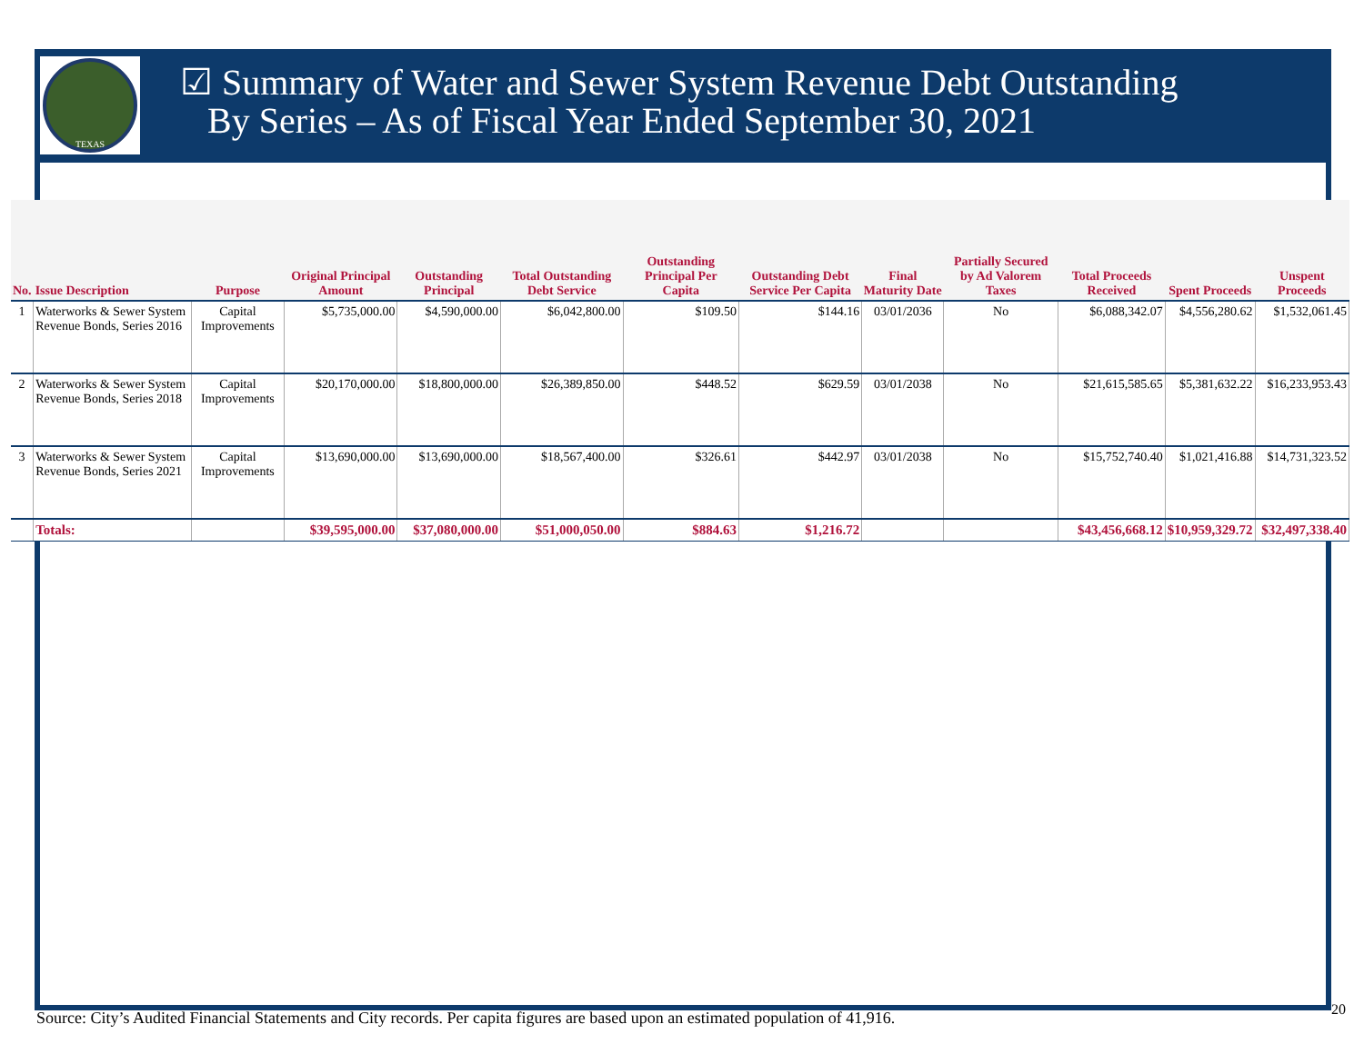TEXAS
☑ Summary of Water and Sewer System Revenue Debt Outstanding
By Series – As of Fiscal Year Ended September 30, 2021
| No. | Issue Description | Purpose | Original Principal Amount | Outstanding Principal | Total Outstanding Debt Service | Outstanding Principal Per Capita | Outstanding Debt Service Per Capita | Final Maturity Date | Partially Secured by Ad Valorem Taxes | Total Proceeds Received | Spent Proceeds | Unspent Proceeds |
| --- | --- | --- | --- | --- | --- | --- | --- | --- | --- | --- | --- | --- |
| 1 | Waterworks & Sewer System Revenue Bonds, Series 2016 | Capital Improvements | $5,735,000.00 | $4,590,000.00 | $6,042,800.00 | $109.50 | $144.16 | 03/01/2036 | No | $6,088,342.07 | $4,556,280.62 | $1,532,061.45 |
| 2 | Waterworks & Sewer System Revenue Bonds, Series 2018 | Capital Improvements | $20,170,000.00 | $18,800,000.00 | $26,389,850.00 | $448.52 | $629.59 | 03/01/2038 | No | $21,615,585.65 | $5,381,632.22 | $16,233,953.43 |
| 3 | Waterworks & Sewer System Revenue Bonds, Series 2021 | Capital Improvements | $13,690,000.00 | $13,690,000.00 | $18,567,400.00 | $326.61 | $442.97 | 03/01/2038 | No | $15,752,740.40 | $1,021,416.88 | $14,731,323.52 |
| | Totals: | | $39,595,000.00 | $37,080,000.00 | $51,000,050.00 | $884.63 | $1,216.72 | | | $43,456,668.12 | $10,959,329.72 | $32,497,338.40 |
Source: City’s Audited Financial Statements and City records. Per capita figures are based upon an estimated population of 41,916.
20